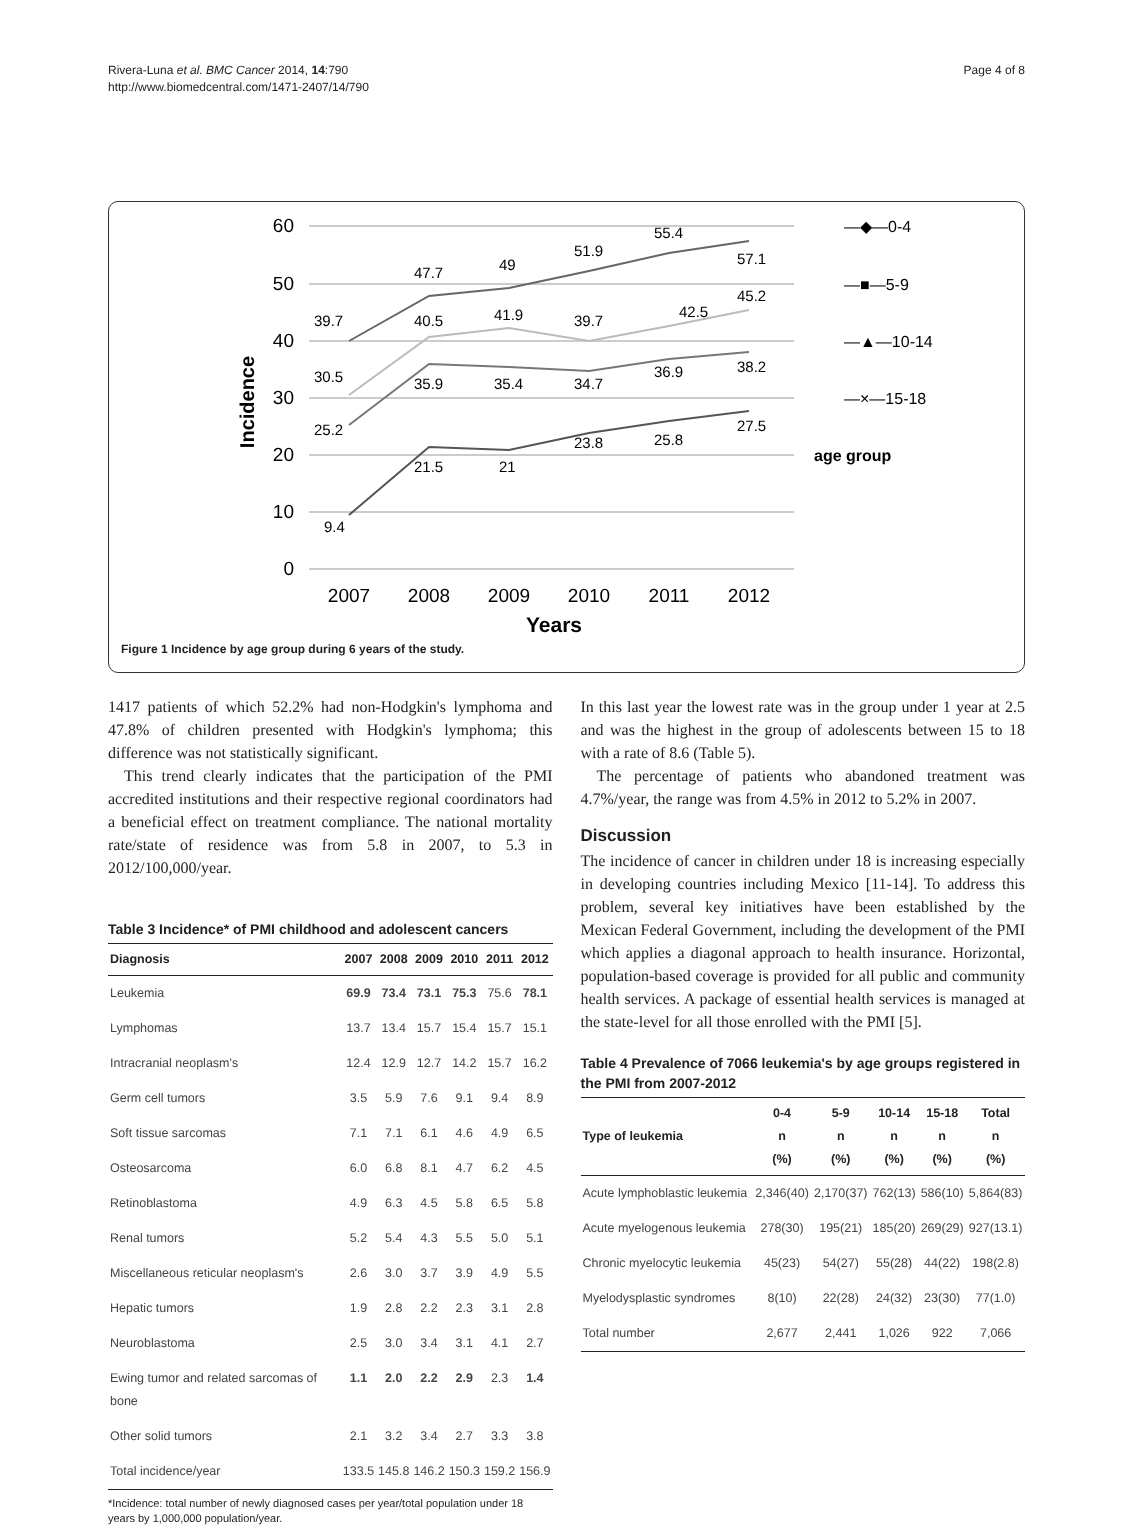Rivera-Luna et al. BMC Cancer 2014, 14:790
http://www.biomedcentral.com/1471-2407/14/790
Page 4 of 8
60
50
40
30
20
10
0
Incidence
39.7
47.7
49
51.9
55.4
57.1
30.5
40.5
41.9
39.7
42.5
45.2
25.2
35.9
35.4
34.7
36.9
38.2
9.4
21.5
21
23.8
25.8
27.5
2007
2008
2009
2010
2011
2012
Years
—◆—0-4
—■—5-9
—▲—10-14
—×—15-18
age group
Figure 1 Incidence by age group during 6 years of the study.
1417 patients of which 52.2% had non-Hodgkin's lymphoma and 47.8% of children presented with Hodgkin's lymphoma; this difference was not statistically significant.
This trend clearly indicates that the participation of the PMI accredited institutions and their respective regional coordinators had a beneficial effect on treatment compliance. The national mortality rate/state of residence was from 5.8 in 2007, to 5.3 in 2012/100,000/year.
Table 3 Incidence* of PMI childhood and adolescent cancers
| Diagnosis | 2007 | 2008 | 2009 | 2010 | 2011 | 2012 |
| --- | --- | --- | --- | --- | --- | --- |
| Leukemia | 69.9 | 73.4 | 73.1 | 75.3 | 75.6 | 78.1 |
| Lymphomas | 13.7 | 13.4 | 15.7 | 15.4 | 15.7 | 15.1 |
| Intracranial neoplasm's | 12.4 | 12.9 | 12.7 | 14.2 | 15.7 | 16.2 |
| Germ cell tumors | 3.5 | 5.9 | 7.6 | 9.1 | 9.4 | 8.9 |
| Soft tissue sarcomas | 7.1 | 7.1 | 6.1 | 4.6 | 4.9 | 6.5 |
| Osteosarcoma | 6.0 | 6.8 | 8.1 | 4.7 | 6.2 | 4.5 |
| Retinoblastoma | 4.9 | 6.3 | 4.5 | 5.8 | 6.5 | 5.8 |
| Renal tumors | 5.2 | 5.4 | 4.3 | 5.5 | 5.0 | 5.1 |
| Miscellaneous reticular neoplasm's | 2.6 | 3.0 | 3.7 | 3.9 | 4.9 | 5.5 |
| Hepatic tumors | 1.9 | 2.8 | 2.2 | 2.3 | 3.1 | 2.8 |
| Neuroblastoma | 2.5 | 3.0 | 3.4 | 3.1 | 4.1 | 2.7 |
| Ewing tumor and related sarcomas of bone | 1.1 | 2.0 | 2.2 | 2.9 | 2.3 | 1.4 |
| Other solid tumors | 2.1 | 3.2 | 3.4 | 2.7 | 3.3 | 3.8 |
| Total incidence/year | 133.5 | 145.8 | 146.2 | 150.3 | 159.2 | 156.9 |
*Incidence: total number of newly diagnosed cases per year/total population under 18 years by 1,000,000 population/year.
In this last year the lowest rate was in the group under 1 year at 2.5 and was the highest in the group of adolescents between 15 to 18 with a rate of 8.6 (Table 5).
The percentage of patients who abandoned treatment was 4.7%/year, the range was from 4.5% in 2012 to 5.2% in 2007.
Discussion
The incidence of cancer in children under 18 is increasing especially in developing countries including Mexico [11-14]. To address this problem, several key initiatives have been established by the Mexican Federal Government, including the development of the PMI which applies a diagonal approach to health insurance. Horizontal, population-based coverage is provided for all public and community health services. A package of essential health services is managed at the state-level for all those enrolled with the PMI [5].
Table 4 Prevalence of 7066 leukemia's by age groups registered in the PMI from 2007-2012
| Type of leukemia | 0-4 n (%) | 5-9 n (%) | 10-14 n (%) | 15-18 n (%) | Total n (%) |
| --- | --- | --- | --- | --- | --- |
| Acute lymphoblastic leukemia | 2,346(40) | 2,170(37) | 762(13) | 586(10) | 5,864(83) |
| Acute myelogenous leukemia | 278(30) | 195(21) | 185(20) | 269(29) | 927(13.1) |
| Chronic myelocytic leukemia | 45(23) | 54(27) | 55(28) | 44(22) | 198(2.8) |
| Myelodysplastic syndromes | 8(10) | 22(28) | 24(32) | 23(30) | 77(1.0) |
| Total number | 2,677 | 2,441 | 1,026 | 922 | 7,066 |